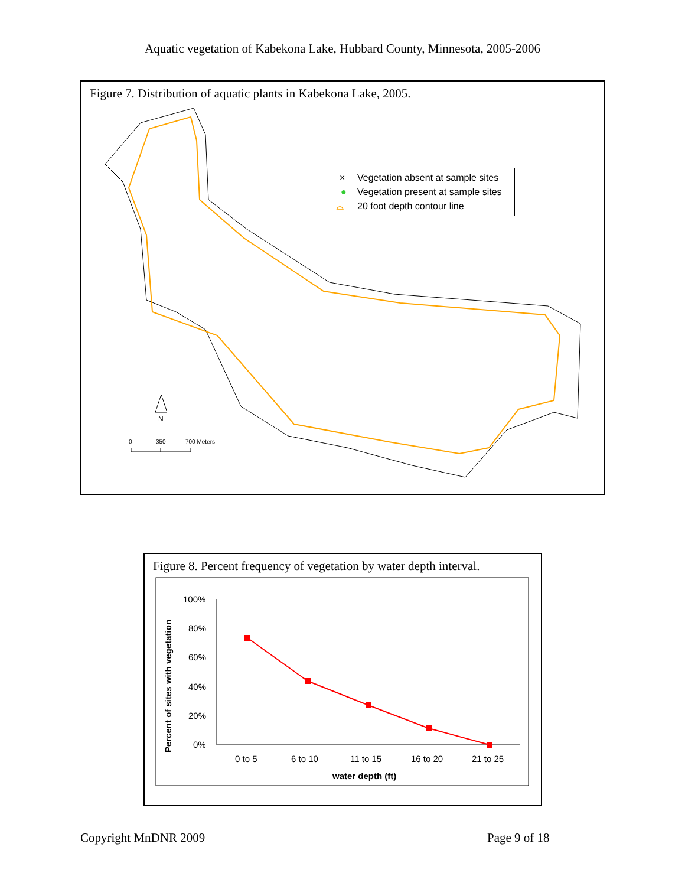Aquatic vegetation of Kabekona Lake, Hubbard County, Minnesota, 2005-2006
Figure 7. Distribution of aquatic plants in Kabekona Lake, 2005.
N
0
350
700 Meters
× Vegetation absent at sample sites
● Vegetation present at sample sites
⌓ 20 foot depth contour line
Figure 8. Percent frequency of vegetation by water depth interval.
Percent of sites with vegetation
100%
80%
60%
40%
20%
0%
0 to 5
6 to 10
11 to 15
16 to 20
21 to 25
water depth (ft)
Copyright MnDNR 2009 Page 9 of 18